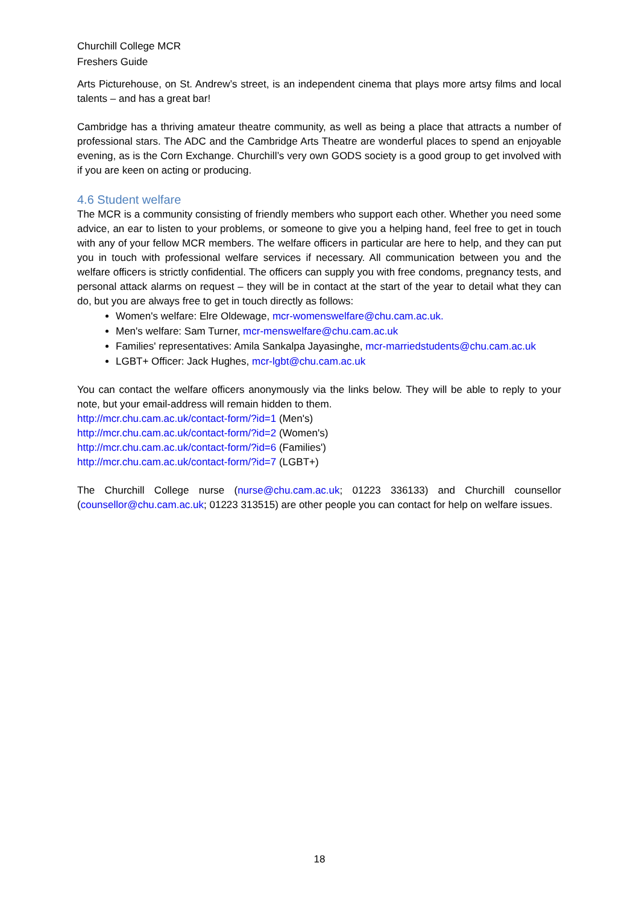Churchill College MCR
Freshers Guide
Arts Picturehouse, on St. Andrew’s street, is an independent cinema that plays more artsy films and local talents – and has a great bar!
Cambridge has a thriving amateur theatre community, as well as being a place that attracts a number of professional stars. The ADC and the Cambridge Arts Theatre are wonderful places to spend an enjoyable evening, as is the Corn Exchange. Churchill’s very own GODS society is a good group to get involved with if you are keen on acting or producing.
4.6 Student welfare
The MCR is a community consisting of friendly members who support each other. Whether you need some advice, an ear to listen to your problems, or someone to give you a helping hand, feel free to get in touch with any of your fellow MCR members. The welfare officers in particular are here to help, and they can put you in touch with professional welfare services if necessary. All communication between you and the welfare officers is strictly confidential. The officers can supply you with free condoms, pregnancy tests, and personal attack alarms on request – they will be in contact at the start of the year to detail what they can do, but you are always free to get in touch directly as follows:
Women's welfare: Elre Oldewage, mcr-womenswelfare@chu.cam.ac.uk.
Men's welfare: Sam Turner, mcr-menswelfare@chu.cam.ac.uk
Families' representatives: Amila Sankalpa Jayasinghe, mcr-marriedstudents@chu.cam.ac.uk
LGBT+ Officer: Jack Hughes, mcr-lgbt@chu.cam.ac.uk
You can contact the welfare officers anonymously via the links below. They will be able to reply to your note, but your email-address will remain hidden to them.
http://mcr.chu.cam.ac.uk/contact-form/?id=1 (Men's)
http://mcr.chu.cam.ac.uk/contact-form/?id=2 (Women's)
http://mcr.chu.cam.ac.uk/contact-form/?id=6 (Families')
http://mcr.chu.cam.ac.uk/contact-form/?id=7 (LGBT+)
The Churchill College nurse (nurse@chu.cam.ac.uk; 01223 336133) and Churchill counsellor (counsellor@chu.cam.ac.uk; 01223 313515) are other people you can contact for help on welfare issues.
18